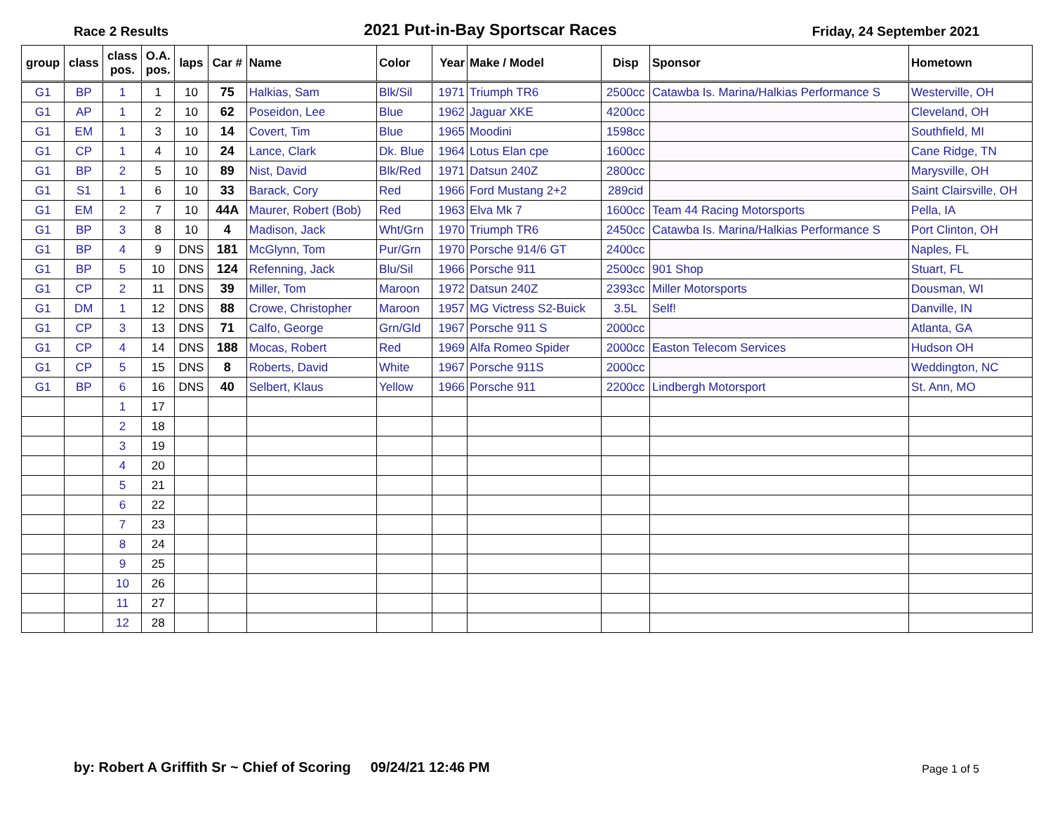Race 2 Results 2021 Put-in-Bay Sportscar Races Friday, 24 September 2021
| group | class | class pos. | O.A. pos. | laps | Car # | Name | Color | Year | Make / Model | Disp | Sponsor | Hometown |
| --- | --- | --- | --- | --- | --- | --- | --- | --- | --- | --- | --- | --- |
| G1 | BP | 1 | 1 | 10 | 75 | Halkias, Sam | Blk/Sil | 1971 | Triumph TR6 | 2500cc | Catawba Is. Marina/Halkias Performance S | Westerville, OH |
| G1 | AP | 1 | 2 | 10 | 62 | Poseidon, Lee | Blue | 1962 | Jaguar XKE | 4200cc | | Cleveland, OH |
| G1 | EM | 1 | 3 | 10 | 14 | Covert, Tim | Blue | 1965 | Moodini | 1598cc | | Southfield, MI |
| G1 | CP | 1 | 4 | 10 | 24 | Lance, Clark | Dk. Blue | 1964 | Lotus Elan cpe | 1600cc | | Cane Ridge, TN |
| G1 | BP | 2 | 5 | 10 | 89 | Nist, David | Blk/Red | 1971 | Datsun 240Z | 2800cc | | Marysville, OH |
| G1 | S1 | 1 | 6 | 10 | 33 | Barack, Cory | Red | 1966 | Ford Mustang 2+2 | 289cid | | Saint Clairsville, OH |
| G1 | EM | 2 | 7 | 10 | 44A | Maurer, Robert (Bob) | Red | 1963 | Elva Mk 7 | 1600cc | Team 44 Racing Motorsports | Pella, IA |
| G1 | BP | 3 | 8 | 10 | 4 | Madison, Jack | Wht/Grn | 1970 | Triumph TR6 | 2450cc | Catawba Is. Marina/Halkias Performance S | Port Clinton, OH |
| G1 | BP | 4 | 9 | DNS | 181 | McGlynn, Tom | Pur/Grn | 1970 | Porsche 914/6 GT | 2400cc | | Naples, FL |
| G1 | BP | 5 | 10 | DNS | 124 | Refenning, Jack | Blu/Sil | 1966 | Porsche 911 | 2500cc | 901 Shop | Stuart, FL |
| G1 | CP | 2 | 11 | DNS | 39 | Miller, Tom | Maroon | 1972 | Datsun 240Z | 2393cc | Miller Motorsports | Dousman, WI |
| G1 | DM | 1 | 12 | DNS | 88 | Crowe, Christopher | Maroon | 1957 | MG Victress S2-Buick | 3.5L | Self! | Danville, IN |
| G1 | CP | 3 | 13 | DNS | 71 | Calfo, George | Grn/Gld | 1967 | Porsche 911 S | 2000cc | | Atlanta, GA |
| G1 | CP | 4 | 14 | DNS | 188 | Mocas, Robert | Red | 1969 | Alfa Romeo Spider | 2000cc | Easton Telecom Services | Hudson OH |
| G1 | CP | 5 | 15 | DNS | 8 | Roberts, David | White | 1967 | Porsche 911S | 2000cc | | Weddington, NC |
| G1 | BP | 6 | 16 | DNS | 40 | Selbert, Klaus | Yellow | 1966 | Porsche 911 | 2200cc | Lindbergh Motorsport | St. Ann, MO |
| | | 1 | 17 | | | | | | | | | |
| | | 2 | 18 | | | | | | | | | |
| | | 3 | 19 | | | | | | | | | |
| | | 4 | 20 | | | | | | | | | |
| | | 5 | 21 | | | | | | | | | |
| | | 6 | 22 | | | | | | | | | |
| | | 7 | 23 | | | | | | | | | |
| | | 8 | 24 | | | | | | | | | |
| | | 9 | 25 | | | | | | | | | |
| | | 10 | 26 | | | | | | | | | |
| | | 11 | 27 | | | | | | | | | |
| | | 12 | 28 | | | | | | | | | |
by: Robert A Griffith Sr ~ Chief of Scoring 09/24/21 12:46 PM Page 1 of 5